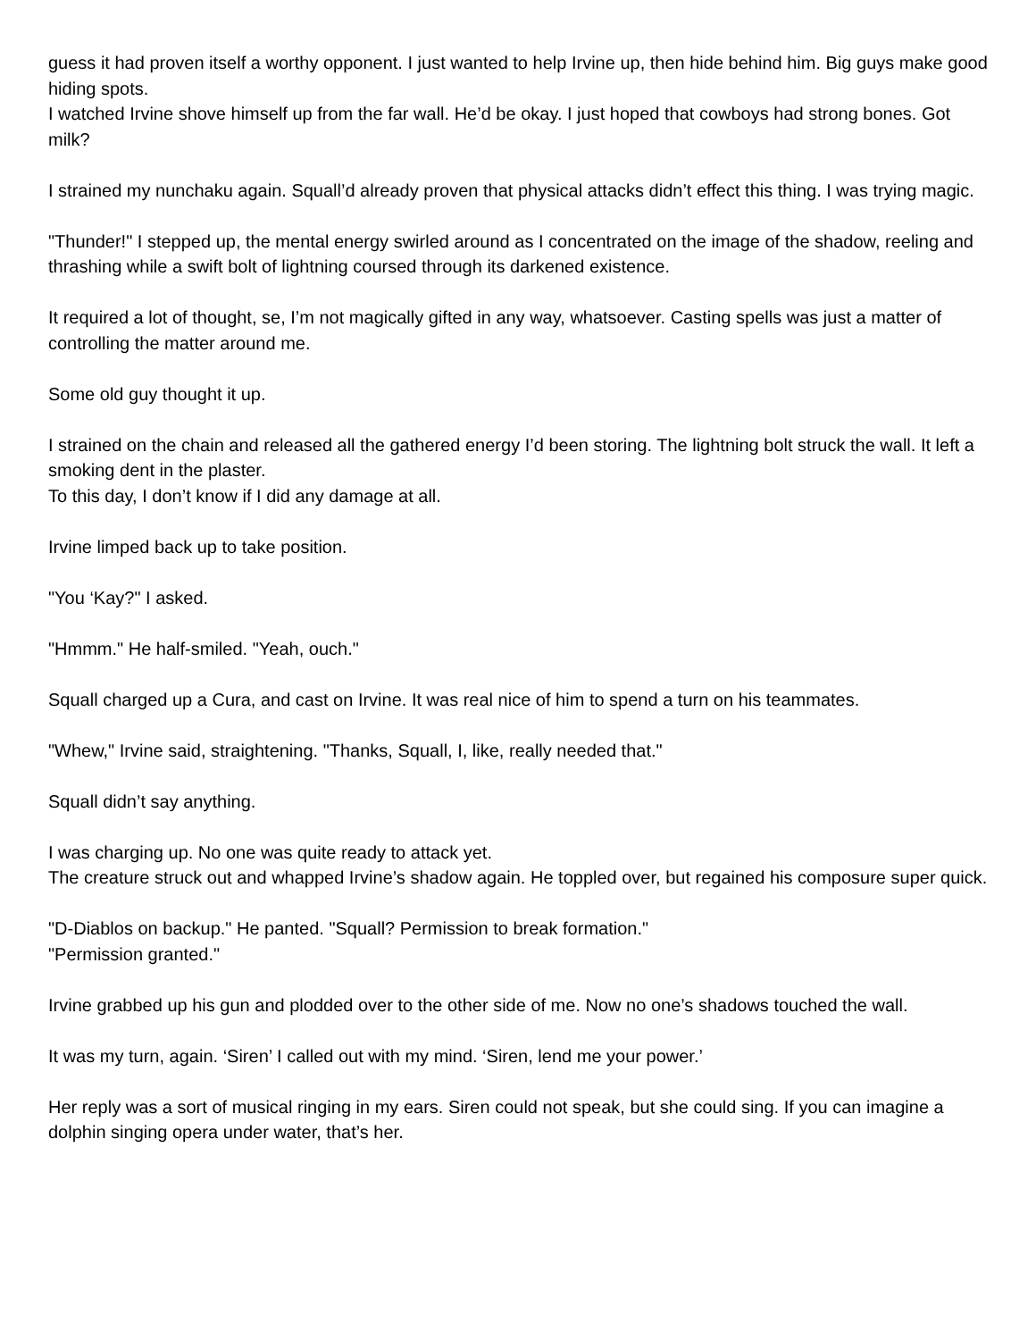guess it had proven itself a worthy opponent. I just wanted to help Irvine up, then hide behind him. Big guys make good hiding spots.
I watched Irvine shove himself up from the far wall. He’d be okay. I just hoped that cowboys had strong bones. Got milk?
I strained my nunchaku again. Squall’d already proven that physical attacks didn’t effect this thing. I was trying magic.
"Thunder!" I stepped up, the mental energy swirled around as I concentrated on the image of the shadow, reeling and thrashing while a swift bolt of lightning coursed through its darkened existence.
It required a lot of thought, se, I’m not magically gifted in any way, whatsoever. Casting spells was just a matter of controlling the matter around me.
Some old guy thought it up.
I strained on the chain and released all the gathered energy I’d been storing. The lightning bolt struck the wall. It left a smoking dent in the plaster.
To this day, I don’t know if I did any damage at all.
Irvine limped back up to take position.
"You ‘Kay?" I asked.
"Hmmm." He half-smiled. "Yeah, ouch."
Squall charged up a Cura, and cast on Irvine. It was real nice of him to spend a turn on his teammates.
"Whew," Irvine said, straightening. "Thanks, Squall, I, like, really needed that."
Squall didn’t say anything.
I was charging up. No one was quite ready to attack yet.
The creature struck out and whapped Irvine’s shadow again. He toppled over, but regained his composure super quick.
"D-Diablos on backup." He panted. "Squall? Permission to break formation."
"Permission granted."
Irvine grabbed up his gun and plodded over to the other side of me. Now no one’s shadows touched the wall.
It was my turn, again. ‘Siren’ I called out with my mind. ‘Siren, lend me your power.’
Her reply was a sort of musical ringing in my ears. Siren could not speak, but she could sing. If you can imagine a dolphin singing opera under water, that’s her.